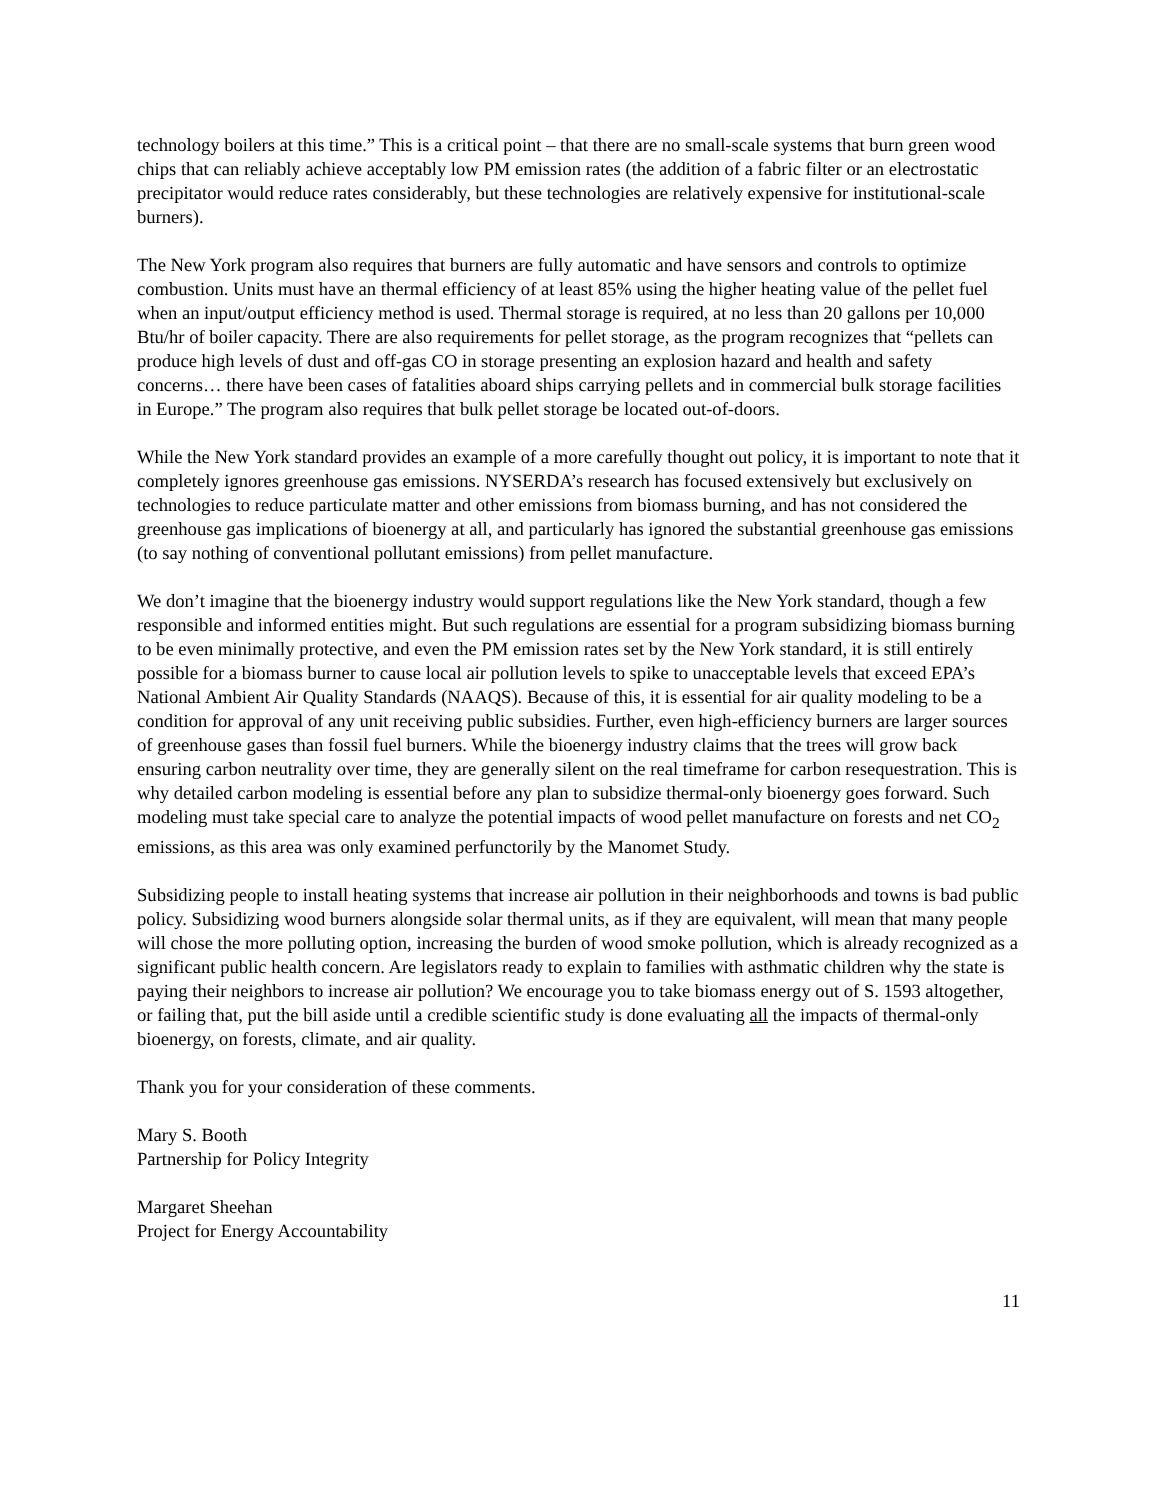technology boilers at this time.” This is a critical point – that there are no small-scale systems that burn green wood chips that can reliably achieve acceptably low PM emission rates (the addition of a fabric filter or an electrostatic precipitator would reduce rates considerably, but these technologies are relatively expensive for institutional-scale burners).
The New York program also requires that burners are fully automatic and have sensors and controls to optimize combustion. Units must have an thermal efficiency of at least 85% using the higher heating value of the pellet fuel when an input/output efficiency method is used. Thermal storage is required, at no less than 20 gallons per 10,000 Btu/hr of boiler capacity. There are also requirements for pellet storage, as the program recognizes that “pellets can produce high levels of dust and off-gas CO in storage presenting an explosion hazard and health and safety concerns… there have been cases of fatalities aboard ships carrying pellets and in commercial bulk storage facilities in Europe.” The program also requires that bulk pellet storage be located out-of-doors.
While the New York standard provides an example of a more carefully thought out policy, it is important to note that it completely ignores greenhouse gas emissions. NYSERDA’s research has focused extensively but exclusively on technologies to reduce particulate matter and other emissions from biomass burning, and has not considered the greenhouse gas implications of bioenergy at all, and particularly has ignored the substantial greenhouse gas emissions (to say nothing of conventional pollutant emissions) from pellet manufacture.
We don’t imagine that the bioenergy industry would support regulations like the New York standard, though a few responsible and informed entities might. But such regulations are essential for a program subsidizing biomass burning to be even minimally protective, and even the PM emission rates set by the New York standard, it is still entirely possible for a biomass burner to cause local air pollution levels to spike to unacceptable levels that exceed EPA’s National Ambient Air Quality Standards (NAAQS). Because of this, it is essential for air quality modeling to be a condition for approval of any unit receiving public subsidies. Further, even high-efficiency burners are larger sources of greenhouse gases than fossil fuel burners. While the bioenergy industry claims that the trees will grow back ensuring carbon neutrality over time, they are generally silent on the real timeframe for carbon resequestration. This is why detailed carbon modeling is essential before any plan to subsidize thermal-only bioenergy goes forward. Such modeling must take special care to analyze the potential impacts of wood pellet manufacture on forests and net CO<sub>2</sub> emissions, as this area was only examined perfunctorily by the Manomet Study.
Subsidizing people to install heating systems that increase air pollution in their neighborhoods and towns is bad public policy. Subsidizing wood burners alongside solar thermal units, as if they are equivalent, will mean that many people will chose the more polluting option, increasing the burden of wood smoke pollution, which is already recognized as a significant public health concern. Are legislators ready to explain to families with asthmatic children why the state is paying their neighbors to increase air pollution? We encourage you to take biomass energy out of S. 1593 altogether, or failing that, put the bill aside until a credible scientific study is done evaluating all the impacts of thermal-only bioenergy, on forests, climate, and air quality.
Thank you for your consideration of these comments.
Mary S. Booth
Partnership for Policy Integrity
Margaret Sheehan
Project for Energy Accountability
11